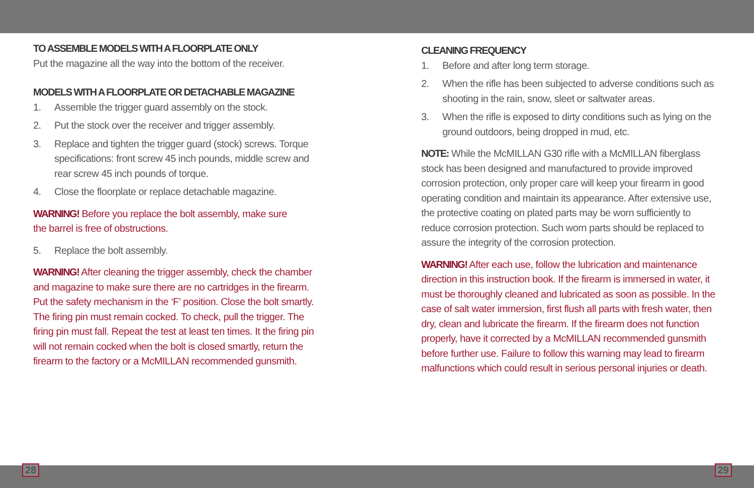TO ASSEMBLE MODELS WITH A FLOORPLATE ONLY
Put the magazine all the way into the bottom of the receiver.
MODELS WITH A FLOORPLATE OR DETACHABLE MAGAZINE
1. Assemble the trigger guard assembly on the stock.
2. Put the stock over the receiver and trigger assembly.
3. Replace and tighten the trigger guard (stock) screws. Torque specifications: front screw 45 inch pounds, middle screw and rear screw 45 inch pounds of torque.
4. Close the floorplate or replace detachable magazine.
WARNING! Before you replace the bolt assembly, make sure
the barrel is free of obstructions.
5. Replace the bolt assembly.
WARNING! After cleaning the trigger assembly, check the chamber and magazine to make sure there are no cartridges in the firearm. Put the safety mechanism in the ‘F’ position. Close the bolt smartly. The firing pin must remain cocked. To check, pull the trigger. The firing pin must fall. Repeat the test at least ten times. It the firing pin will not remain cocked when the bolt is closed smartly, return the firearm to the factory or a McMILLAN recommended gunsmith.
CLEANING FREQUENCY
1. Before and after long term storage.
2. When the rifle has been subjected to adverse conditions such as shooting in the rain, snow, sleet or saltwater areas.
3. When the rifle is exposed to dirty conditions such as lying on the ground outdoors, being dropped in mud, etc.
NOTE: While the McMILLAN G30 rifle with a McMILLAN fiberglass stock has been designed and manufactured to provide improved corrosion protection, only proper care will keep your firearm in good operating condition and maintain its appearance. After extensive use, the protective coating on plated parts may be worn sufficiently to reduce corrosion protection. Such worn parts should be replaced to assure the integrity of the corrosion protection.
WARNING! After each use, follow the lubrication and maintenance direction in this instruction book. If the firearm is immersed in water, it must be thoroughly cleaned and lubricated as soon as possible. In the case of salt water immersion, first flush all parts with fresh water, then dry, clean and lubricate the firearm. If the firearm does not function properly, have it corrected by a McMILLAN recommended gunsmith before further use. Failure to follow this warning may lead to firearm malfunctions which could result in serious personal injuries or death.
28 29